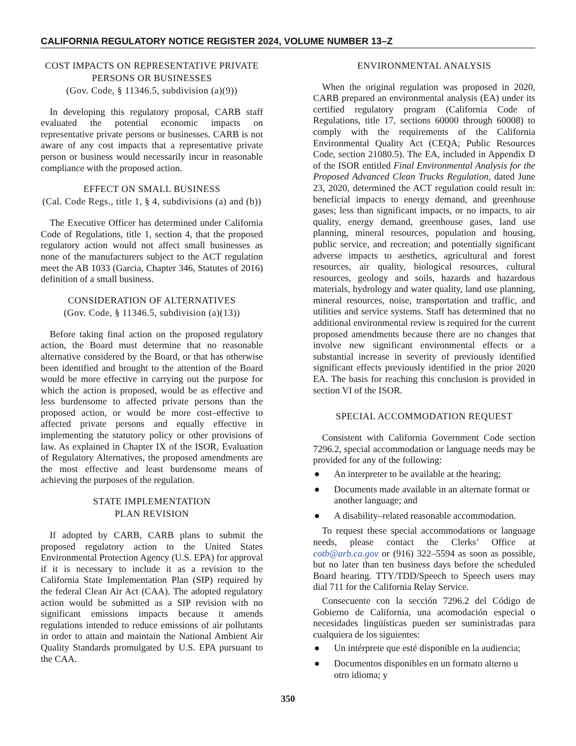CALIFORNIA REGULATORY NOTICE REGISTER 2024, VOLUME NUMBER 13–Z
COST IMPACTS ON REPRESENTATIVE PRIVATE PERSONS OR BUSINESSES
(Gov. Code, § 11346.5, subdivision (a)(9))
In developing this regulatory proposal, CARB staff evaluated the potential economic impacts on representative private persons or businesses. CARB is not aware of any cost impacts that a representative private person or business would necessarily incur in reasonable compliance with the proposed action.
EFFECT ON SMALL BUSINESS
(Cal. Code Regs., title 1, § 4, subdivisions (a) and (b))
The Executive Officer has determined under California Code of Regulations, title 1, section 4, that the proposed regulatory action would not affect small businesses as none of the manufacturers subject to the ACT regulation meet the AB 1033 (Garcia, Chapter 346, Statutes of 2016) definition of a small business.
CONSIDERATION OF ALTERNATIVES
(Gov. Code, § 11346.5, subdivision (a)(13))
Before taking final action on the proposed regulatory action, the Board must determine that no reasonable alternative considered by the Board, or that has otherwise been identified and brought to the attention of the Board would be more effective in carrying out the purpose for which the action is proposed, would be as effective and less burdensome to affected private persons than the proposed action, or would be more cost–effective to affected private persons and equally effective in implementing the statutory policy or other provisions of law. As explained in Chapter IX of the ISOR, Evaluation of Regulatory Alternatives, the proposed amendments are the most effective and least burdensome means of achieving the purposes of the regulation.
STATE IMPLEMENTATION
PLAN REVISION
If adopted by CARB, CARB plans to submit the proposed regulatory action to the United States Environmental Protection Agency (U.S. EPA) for approval if it is necessary to include it as a revision to the California State Implementation Plan (SIP) required by the federal Clean Air Act (CAA). The adopted regulatory action would be submitted as a SIP revision with no significant emissions impacts because it amends regulations intended to reduce emissions of air pollutants in order to attain and maintain the National Ambient Air Quality Standards promulgated by U.S. EPA pursuant to the CAA.
ENVIRONMENTAL ANALYSIS
When the original regulation was proposed in 2020, CARB prepared an environmental analysis (EA) under its certified regulatory program (California Code of Regulations, title 17, sections 60000 through 60008) to comply with the requirements of the California Environmental Quality Act (CEQA; Public Resources Code, section 21080.5). The EA, included in Appendix D of the ISOR entitled Final Environmental Analysis for the Proposed Advanced Clean Trucks Regulation, dated June 23, 2020, determined the ACT regulation could result in: beneficial impacts to energy demand, and greenhouse gases; less than significant impacts, or no impacts, to air quality, energy demand, greenhouse gases, land use planning, mineral resources, population and housing, public service, and recreation; and potentially significant adverse impacts to aesthetics, agricultural and forest resources, air quality, biological resources, cultural resources, geology and soils, hazards and hazardous materials, hydrology and water quality, land use planning, mineral resources, noise, transportation and traffic, and utilities and service systems. Staff has determined that no additional environmental review is required for the current proposed amendments because there are no changes that involve new significant environmental effects or a substantial increase in severity of previously identified significant effects previously identified in the prior 2020 EA. The basis for reaching this conclusion is provided in section VI of the ISOR.
SPECIAL ACCOMMODATION REQUEST
Consistent with California Government Code section 7296.2, special accommodation or language needs may be provided for any of the following:
● An interpreter to be available at the hearing;
● Documents made available in an alternate format or another language; and
● A disability–related reasonable accommodation.
To request these special accommodations or language needs, please contact the Clerks’ Office at cotb@arb.ca.gov or (916) 322–5594 as soon as possible, but no later than ten business days before the scheduled Board hearing. TTY/TDD/Speech to Speech users may dial 711 for the California Relay Service.
Consecuente con la sección 7296.2 del Código de Gobierno de California, una acomodación especial o necesidades lingüísticas pueden ser suministradas para cualquiera de los siguientes:
● Un intérprete que esté disponible en la audiencia;
● Documentos disponibles en un formato alterno u otro idioma; y
350